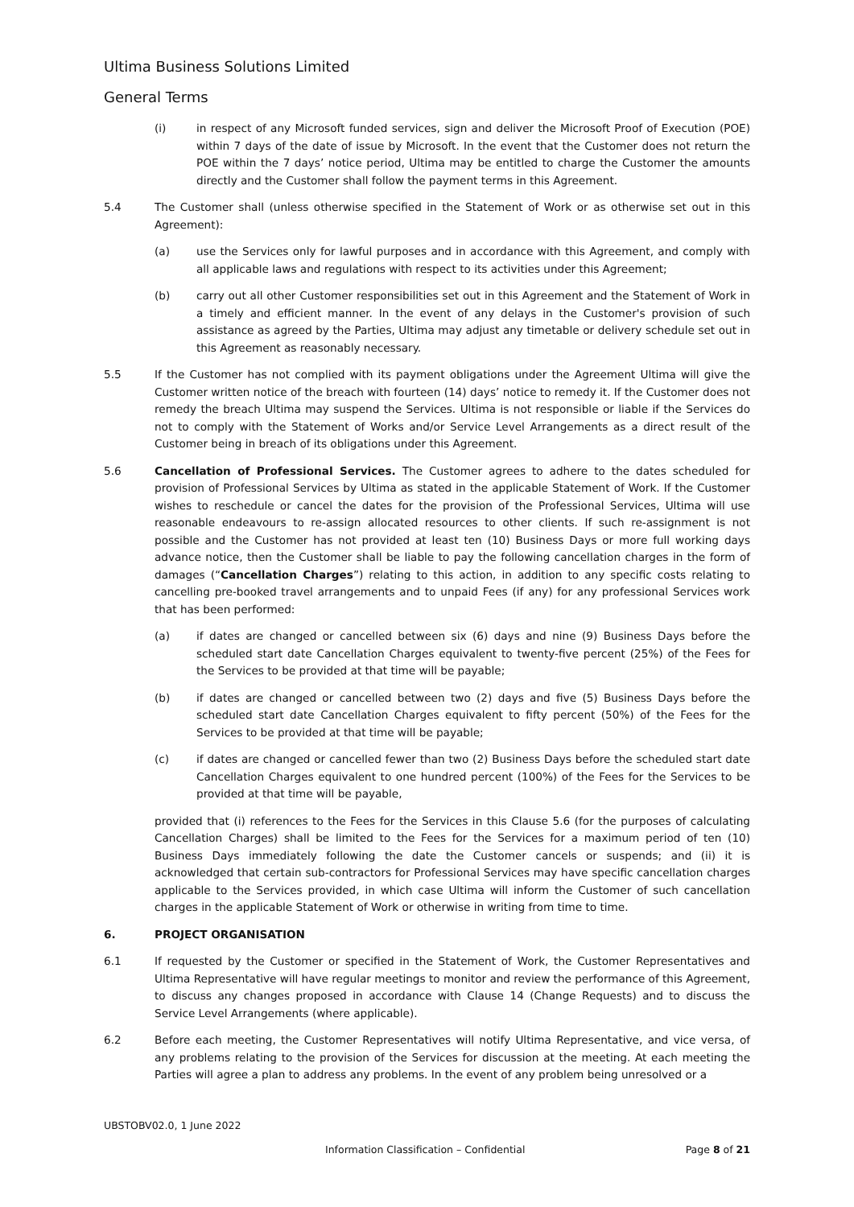Ultima Business Solutions Limited
General Terms
(i) in respect of any Microsoft funded services, sign and deliver the Microsoft Proof of Execution (POE) within 7 days of the date of issue by Microsoft. In the event that the Customer does not return the POE within the 7 days’ notice period, Ultima may be entitled to charge the Customer the amounts directly and the Customer shall follow the payment terms in this Agreement.
5.4 The Customer shall (unless otherwise specified in the Statement of Work or as otherwise set out in this Agreement):
(a) use the Services only for lawful purposes and in accordance with this Agreement, and comply with all applicable laws and regulations with respect to its activities under this Agreement;
(b) carry out all other Customer responsibilities set out in this Agreement and the Statement of Work in a timely and efficient manner. In the event of any delays in the Customer's provision of such assistance as agreed by the Parties, Ultima may adjust any timetable or delivery schedule set out in this Agreement as reasonably necessary.
5.5 If the Customer has not complied with its payment obligations under the Agreement Ultima will give the Customer written notice of the breach with fourteen (14) days’ notice to remedy it. If the Customer does not remedy the breach Ultima may suspend the Services. Ultima is not responsible or liable if the Services do not to comply with the Statement of Works and/or Service Level Arrangements as a direct result of the Customer being in breach of its obligations under this Agreement.
5.6 Cancellation of Professional Services. The Customer agrees to adhere to the dates scheduled for provision of Professional Services by Ultima as stated in the applicable Statement of Work. If the Customer wishes to reschedule or cancel the dates for the provision of the Professional Services, Ultima will use reasonable endeavours to re-assign allocated resources to other clients. If such re-assignment is not possible and the Customer has not provided at least ten (10) Business Days or more full working days advance notice, then the Customer shall be liable to pay the following cancellation charges in the form of damages (“Cancellation Charges”) relating to this action, in addition to any specific costs relating to cancelling pre-booked travel arrangements and to unpaid Fees (if any) for any professional Services work that has been performed:
(a) if dates are changed or cancelled between six (6) days and nine (9) Business Days before the scheduled start date Cancellation Charges equivalent to twenty-five percent (25%) of the Fees for the Services to be provided at that time will be payable;
(b) if dates are changed or cancelled between two (2) days and five (5) Business Days before the scheduled start date Cancellation Charges equivalent to fifty percent (50%) of the Fees for the Services to be provided at that time will be payable;
(c) if dates are changed or cancelled fewer than two (2) Business Days before the scheduled start date Cancellation Charges equivalent to one hundred percent (100%) of the Fees for the Services to be provided at that time will be payable,
provided that (i) references to the Fees for the Services in this Clause 5.6 (for the purposes of calculating Cancellation Charges) shall be limited to the Fees for the Services for a maximum period of ten (10) Business Days immediately following the date the Customer cancels or suspends; and (ii) it is acknowledged that certain sub-contractors for Professional Services may have specific cancellation charges applicable to the Services provided, in which case Ultima will inform the Customer of such cancellation charges in the applicable Statement of Work or otherwise in writing from time to time.
6. PROJECT ORGANISATION
6.1 If requested by the Customer or specified in the Statement of Work, the Customer Representatives and Ultima Representative will have regular meetings to monitor and review the performance of this Agreement, to discuss any changes proposed in accordance with Clause 14 (Change Requests) and to discuss the Service Level Arrangements (where applicable).
6.2 Before each meeting, the Customer Representatives will notify Ultima Representative, and vice versa, of any problems relating to the provision of the Services for discussion at the meeting. At each meeting the Parties will agree a plan to address any problems. In the event of any problem being unresolved or a
UBSTOBV02.0, 1 June 2022
Information Classification – Confidential Page 8 of 21